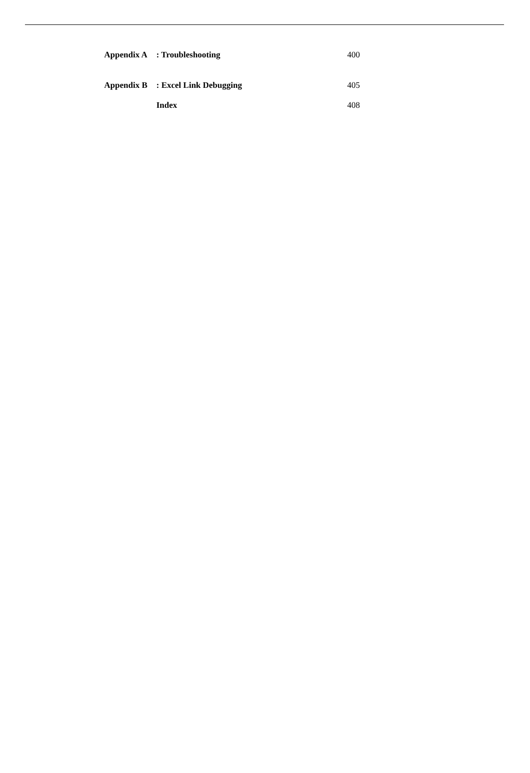| Appendix A | : Troubleshooting | 400 |
| Appendix B | : Excel Link Debugging | 405 |
| | Index | 408 |